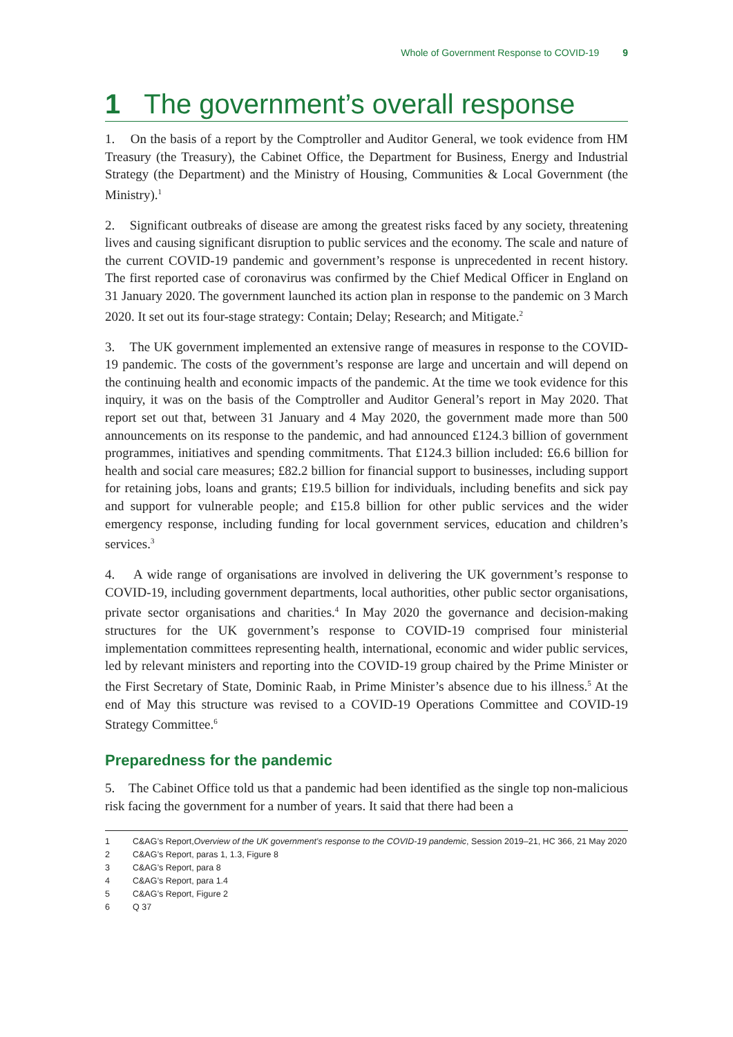Whole of Government Response to COVID-19 9
1 The government’s overall response
1. On the basis of a report by the Comptroller and Auditor General, we took evidence from HM Treasury (the Treasury), the Cabinet Office, the Department for Business, Energy and Industrial Strategy (the Department) and the Ministry of Housing, Communities & Local Government (the Ministry).<sup>1</sup>
2. Significant outbreaks of disease are among the greatest risks faced by any society, threatening lives and causing significant disruption to public services and the economy. The scale and nature of the current COVID-19 pandemic and government’s response is unprecedented in recent history. The first reported case of coronavirus was confirmed by the Chief Medical Officer in England on 31 January 2020. The government launched its action plan in response to the pandemic on 3 March 2020. It set out its four-stage strategy: Contain; Delay; Research; and Mitigate.<sup>2</sup>
3. The UK government implemented an extensive range of measures in response to the COVID-19 pandemic. The costs of the government’s response are large and uncertain and will depend on the continuing health and economic impacts of the pandemic. At the time we took evidence for this inquiry, it was on the basis of the Comptroller and Auditor General’s report in May 2020. That report set out that, between 31 January and 4 May 2020, the government made more than 500 announcements on its response to the pandemic, and had announced £124.3 billion of government programmes, initiatives and spending commitments. That £124.3 billion included: £6.6 billion for health and social care measures; £82.2 billion for financial support to businesses, including support for retaining jobs, loans and grants; £19.5 billion for individuals, including benefits and sick pay and support for vulnerable people; and £15.8 billion for other public services and the wider emergency response, including funding for local government services, education and children’s services.<sup>3</sup>
4. A wide range of organisations are involved in delivering the UK government’s response to COVID-19, including government departments, local authorities, other public sector organisations, private sector organisations and charities.<sup>4</sup> In May 2020 the governance and decision-making structures for the UK government’s response to COVID-19 comprised four ministerial implementation committees representing health, international, economic and wider public services, led by relevant ministers and reporting into the COVID-19 group chaired by the Prime Minister or the First Secretary of State, Dominic Raab, in Prime Minister’s absence due to his illness.<sup>5</sup> At the end of May this structure was revised to a COVID-19 Operations Committee and COVID-19 Strategy Committee.<sup>6</sup>
Preparedness for the pandemic
5. The Cabinet Office told us that a pandemic had been identified as the single top non-malicious risk facing the government for a number of years. It said that there had been a
1
C&AG’s Report, Overview of the UK government’s response to the COVID-19 pandemic, Session 2019–21, HC 366, 21 May 2020
2
C&AG’s Report, paras 1, 1.3, Figure 8
3
C&AG’s Report, para 8
4
C&AG’s Report, para 1.4
5
C&AG’s Report, Figure 2
6
Q 37